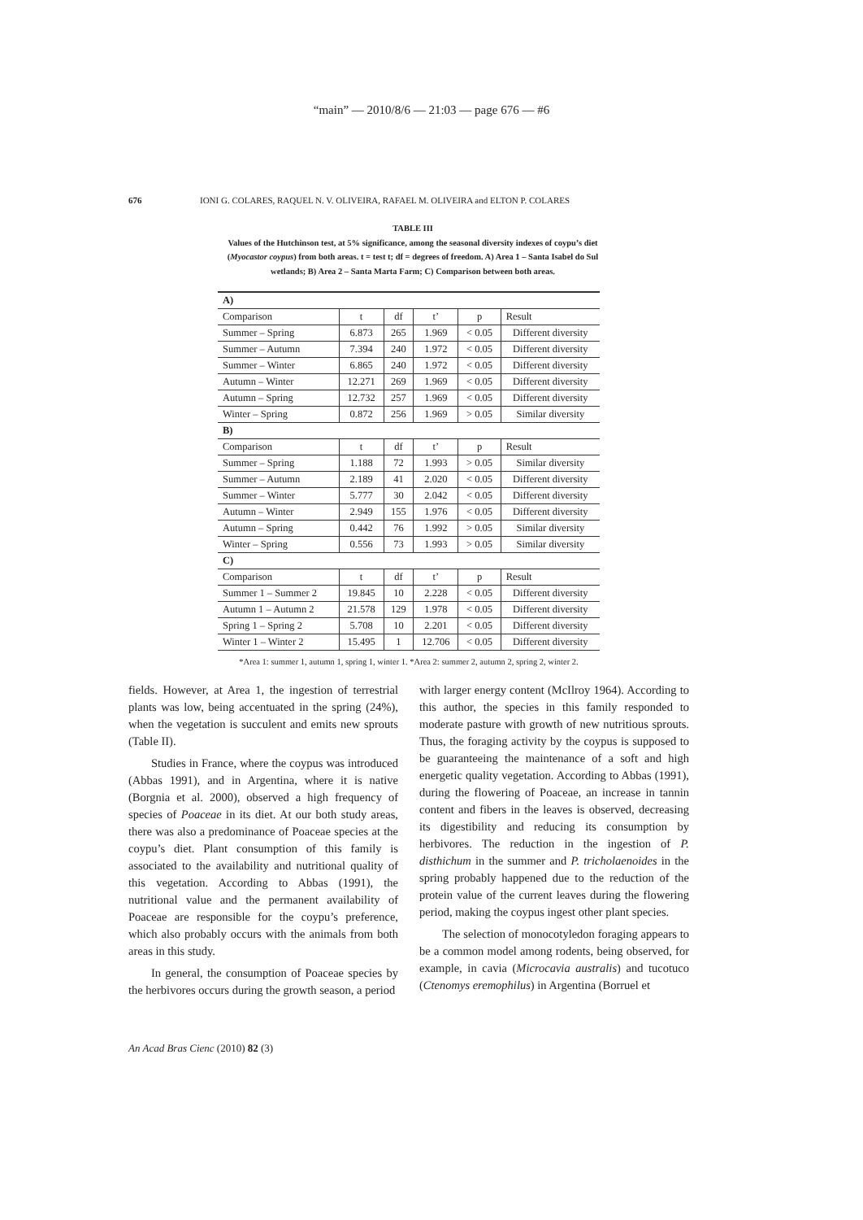“main” — 2010/8/6 — 21:03 — page 676 — #6
676 IONI G. COLARES, RAQUEL N. V. OLIVEIRA, RAFAEL M. OLIVEIRA and ELTON P. COLARES
TABLE III
Values of the Hutchinson test, at 5% significance, among the seasonal diversity indexes of coypu’s diet (Myocastor coypus) from both areas. t = test t; df = degrees of freedom. A) Area 1 – Santa Isabel do Sul wetlands; B) Area 2 – Santa Marta Farm; C) Comparison between both areas.
| A) | | | | | |
| Comparison | t | df | t’ | p | Result |
| Summer – Spring | 6.873 | 265 | 1.969 | < 0.05 | Different diversity |
| Summer – Autumn | 7.394 | 240 | 1.972 | < 0.05 | Different diversity |
| Summer – Winter | 6.865 | 240 | 1.972 | < 0.05 | Different diversity |
| Autumn – Winter | 12.271 | 269 | 1.969 | < 0.05 | Different diversity |
| Autumn – Spring | 12.732 | 257 | 1.969 | < 0.05 | Different diversity |
| Winter – Spring | 0.872 | 256 | 1.969 | > 0.05 | Similar diversity |
| B) | | | | | |
| Comparison | t | df | t’ | p | Result |
| Summer – Spring | 1.188 | 72 | 1.993 | > 0.05 | Similar diversity |
| Summer – Autumn | 2.189 | 41 | 2.020 | < 0.05 | Different diversity |
| Summer – Winter | 5.777 | 30 | 2.042 | < 0.05 | Different diversity |
| Autumn – Winter | 2.949 | 155 | 1.976 | < 0.05 | Different diversity |
| Autumn – Spring | 0.442 | 76 | 1.992 | > 0.05 | Similar diversity |
| Winter – Spring | 0.556 | 73 | 1.993 | > 0.05 | Similar diversity |
| C) | | | | | |
| Comparison | t | df | t’ | p | Result |
| Summer 1 – Summer 2 | 19.845 | 10 | 2.228 | < 0.05 | Different diversity |
| Autumn 1 – Autumn 2 | 21.578 | 129 | 1.978 | < 0.05 | Different diversity |
| Spring 1 – Spring 2 | 5.708 | 10 | 2.201 | < 0.05 | Different diversity |
| Winter 1 – Winter 2 | 15.495 | 1 | 12.706 | < 0.05 | Different diversity |
*Area 1: summer 1, autumn 1, spring 1, winter 1. *Area 2: summer 2, autumn 2, spring 2, winter 2.
fields. However, at Area 1, the ingestion of terrestrial plants was low, being accentuated in the spring (24%), when the vegetation is succulent and emits new sprouts (Table II).
Studies in France, where the coypus was introduced (Abbas 1991), and in Argentina, where it is native (Borgnia et al. 2000), observed a high frequency of species of Poaceae in its diet. At our both study areas, there was also a predominance of Poaceae species at the coypu’s diet. Plant consumption of this family is associated to the availability and nutritional quality of this vegetation. According to Abbas (1991), the nutritional value and the permanent availability of Poaceae are responsible for the coypu’s preference, which also probably occurs with the animals from both areas in this study.
In general, the consumption of Poaceae species by the herbivores occurs during the growth season, a period
with larger energy content (McIlroy 1964). According to this author, the species in this family responded to moderate pasture with growth of new nutritious sprouts. Thus, the foraging activity by the coypus is supposed to be guaranteeing the maintenance of a soft and high energetic quality vegetation. According to Abbas (1991), during the flowering of Poaceae, an increase in tannin content and fibers in the leaves is observed, decreasing its digestibility and reducing its consumption by herbivores. The reduction in the ingestion of P. disthichum in the summer and P. tricholaenoides in the spring probably happened due to the reduction of the protein value of the current leaves during the flowering period, making the coypus ingest other plant species.
The selection of monocotyledon foraging appears to be a common model among rodents, being observed, for example, in cavia (Microcavia australis) and tucotuco (Ctenomys eremophilus) in Argentina (Borruel et
An Acad Bras Cienc (2010) 82 (3)